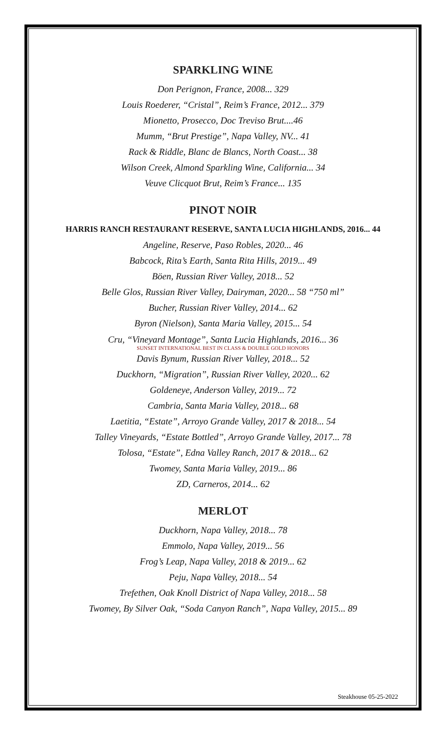SPARKLING WINE
Don Perignon, France, 2008... 329
Louis Roederer, “Cristal”, Reim’s France, 2012... 379
Mionetto, Prosecco, Doc Treviso Brut....46
Mumm, “Brut Prestige”, Napa Valley, NV... 41
Rack & Riddle, Blanc de Blancs, North Coast... 38
Wilson Creek, Almond Sparkling Wine, California... 34
Veuve Clicquot Brut, Reim’s France... 135
PINOT NOIR
HARRIS RANCH RESTAURANT RESERVE, SANTA LUCIA HIGHLANDS, 2016... 44
Angeline, Reserve, Paso Robles, 2020... 46
Babcock, Rita’s Earth, Santa Rita Hills, 2019... 49
Böen, Russian River Valley, 2018... 52
Belle Glos, Russian River Valley, Dairyman, 2020... 58 “750 ml”
Bucher, Russian River Valley, 2014... 62
Byron (Nielson), Santa Maria Valley, 2015... 54
Cru, “Vineyard Montage”, Santa Lucia Highlands, 2016... 36
SUNSET INTERNATIONAL BEST IN CLASS & DOUBLE GOLD HONORS
Davis Bynum, Russian River Valley, 2018... 52
Duckhorn, “Migration”, Russian River Valley, 2020... 62
Goldeneye, Anderson Valley, 2019... 72
Cambria, Santa Maria Valley, 2018... 68
Laetitia, “Estate”, Arroyo Grande Valley, 2017 & 2018... 54
Talley Vineyards, “Estate Bottled”, Arroyo Grande Valley, 2017... 78
Tolosa, “Estate”, Edna Valley Ranch, 2017 & 2018... 62
Twomey, Santa Maria Valley, 2019... 86
ZD, Carneros, 2014... 62
MERLOT
Duckhorn, Napa Valley, 2018... 78
Emmolo, Napa Valley, 2019... 56
Frog’s Leap, Napa Valley, 2018 & 2019... 62
Peju, Napa Valley, 2018... 54
Trefethen, Oak Knoll District of Napa Valley, 2018... 58
Twomey, By Silver Oak, “Soda Canyon Ranch”, Napa Valley, 2015... 89
Steakhouse 05-25-2022